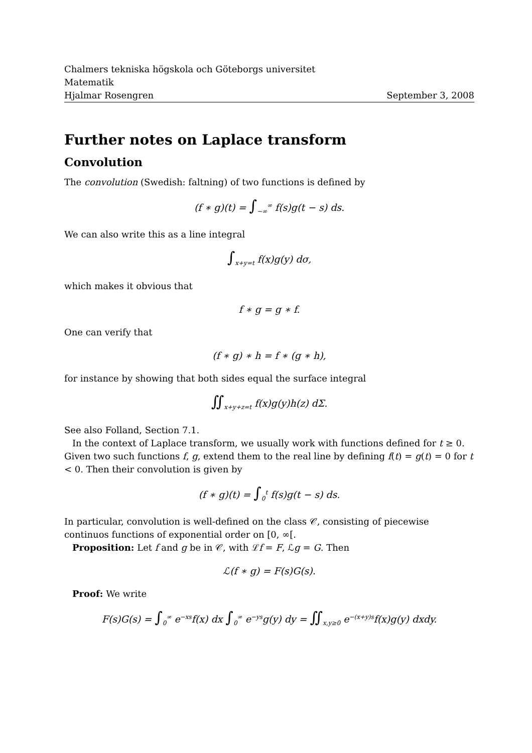Chalmers tekniska högskola och Göteborgs universitet
Matematik
Hjalmar Rosengren September 3, 2008
Further notes on Laplace transform
Convolution
The convolution (Swedish: faltning) of two functions is defined by
(f ∗ g)(t) = ∫<sub>−∞</sub><sup>∞</sup> f(s)g(t − s) ds.
We can also write this as a line integral
∫<sub>x+y=t</sub> f(x)g(y) dσ,
which makes it obvious that
f ∗ g = g ∗ f.
One can verify that
(f ∗ g) ∗ h = f ∗ (g ∗ h),
for instance by showing that both sides equal the surface integral
∬<sub>x+y+z=t</sub> f(x)g(y)h(z) dΣ.
See also Folland, Section 7.1.
In the context of Laplace transform, we usually work with functions defined for t ≥ 0. Given two such functions f, g, extend them to the real line by defining f(t) = g(t) = 0 for t < 0. Then their convolution is given by
(f ∗ g)(t) = ∫<sub>0</sub><sup>t</sup> f(s)g(t − s) ds.
In particular, convolution is well-defined on the class 𝒞, consisting of piecewise continuos functions of exponential order on [0, ∞[.
Proposition: Let f and g be in 𝒞, with ℒf = F, ℒg = G. Then
ℒ(f ∗ g) = F(s)G(s).
Proof: We write
F(s)G(s) = ∫<sub>0</sub><sup>∞</sup> e<sup>−xs</sup>f(x) dx ∫<sub>0</sub><sup>∞</sup> e<sup>−ys</sup>g(y) dy = ∬<sub>x,y≥0</sub> e<sup>−(x+y)s</sup>f(x)g(y) dxdy.